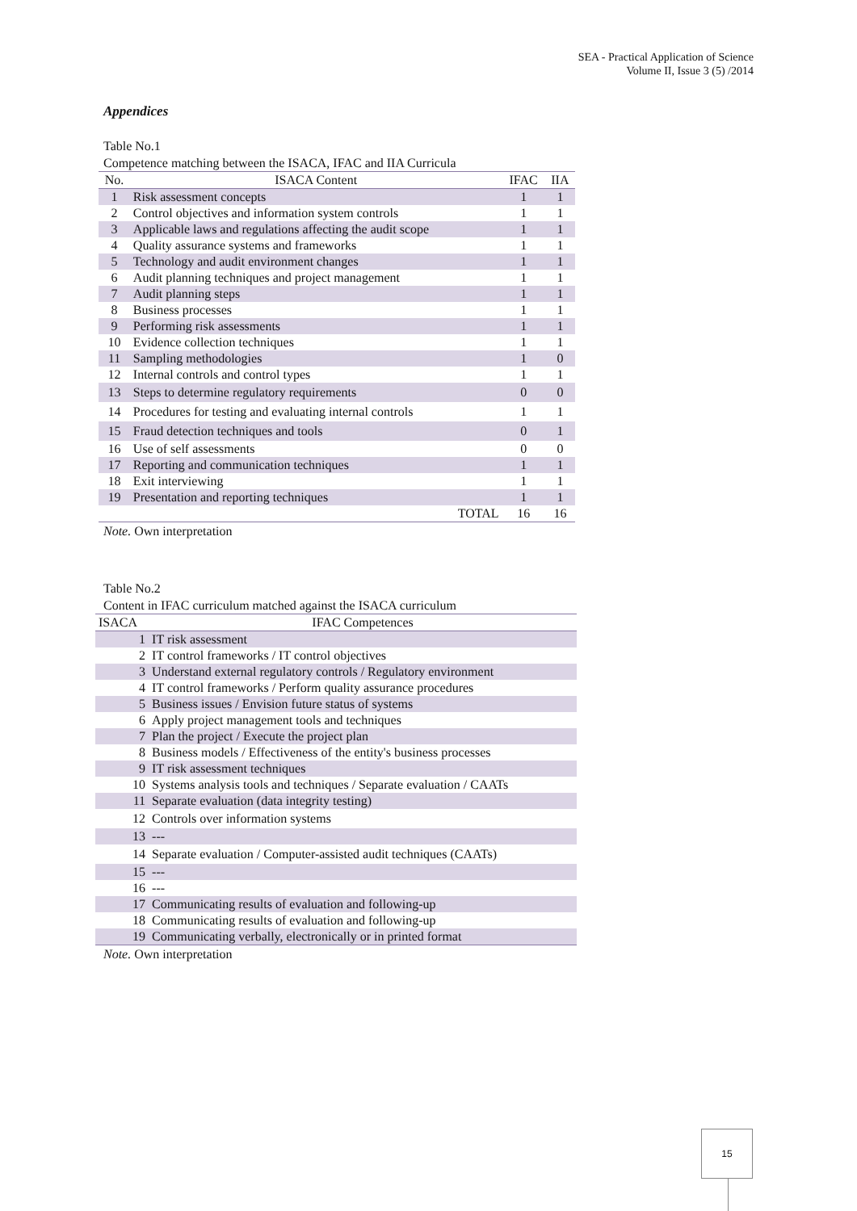SEA - Practical Application of Science
Volume II, Issue 3 (5) /2014
Appendices
Table No.1
Competence matching between the ISACA, IFAC and IIA Curricula
| No. | ISACA Content | IFAC | IIA |
| --- | --- | --- | --- |
| 1 | Risk assessment concepts | 1 | 1 |
| 2 | Control objectives and information system controls | 1 | 1 |
| 3 | Applicable laws and regulations affecting the audit scope | 1 | 1 |
| 4 | Quality assurance systems and frameworks | 1 | 1 |
| 5 | Technology and audit environment changes | 1 | 1 |
| 6 | Audit planning techniques and project management | 1 | 1 |
| 7 | Audit planning steps | 1 | 1 |
| 8 | Business processes | 1 | 1 |
| 9 | Performing risk assessments | 1 | 1 |
| 10 | Evidence collection techniques | 1 | 1 |
| 11 | Sampling methodologies | 1 | 0 |
| 12 | Internal controls and control types | 1 | 1 |
| 13 | Steps to determine regulatory requirements | 0 | 0 |
| 14 | Procedures for testing and evaluating internal controls | 1 | 1 |
| 15 | Fraud detection techniques and tools | 0 | 1 |
| 16 | Use of self assessments | 0 | 0 |
| 17 | Reporting and communication techniques | 1 | 1 |
| 18 | Exit interviewing | 1 | 1 |
| 19 | Presentation and reporting techniques | 1 | 1 |
| | TOTAL | 16 | 16 |
Note. Own interpretation
Table No.2
Content in IFAC curriculum matched against the ISACA curriculum
| ISACA | IFAC Competences |
| --- | --- |
| 1 | IT risk assessment |
| 2 | IT control frameworks / IT control objectives |
| 3 | Understand external regulatory controls / Regulatory environment |
| 4 | IT control frameworks / Perform quality assurance procedures |
| 5 | Business issues / Envision future status of systems |
| 6 | Apply project management tools and techniques |
| 7 | Plan the project / Execute the project plan |
| 8 | Business models / Effectiveness of the entity's business processes |
| 9 | IT risk assessment techniques |
| 10 | Systems analysis tools and techniques / Separate evaluation / CAATs |
| 11 | Separate evaluation (data integrity testing) |
| 12 | Controls over information systems |
| 13 | --- |
| 14 | Separate evaluation / Computer-assisted audit techniques (CAATs) |
| 15 | --- |
| 16 | --- |
| 17 | Communicating results of evaluation and following-up |
| 18 | Communicating results of evaluation and following-up |
| 19 | Communicating verbally, electronically or in printed format |
Note. Own interpretation
15